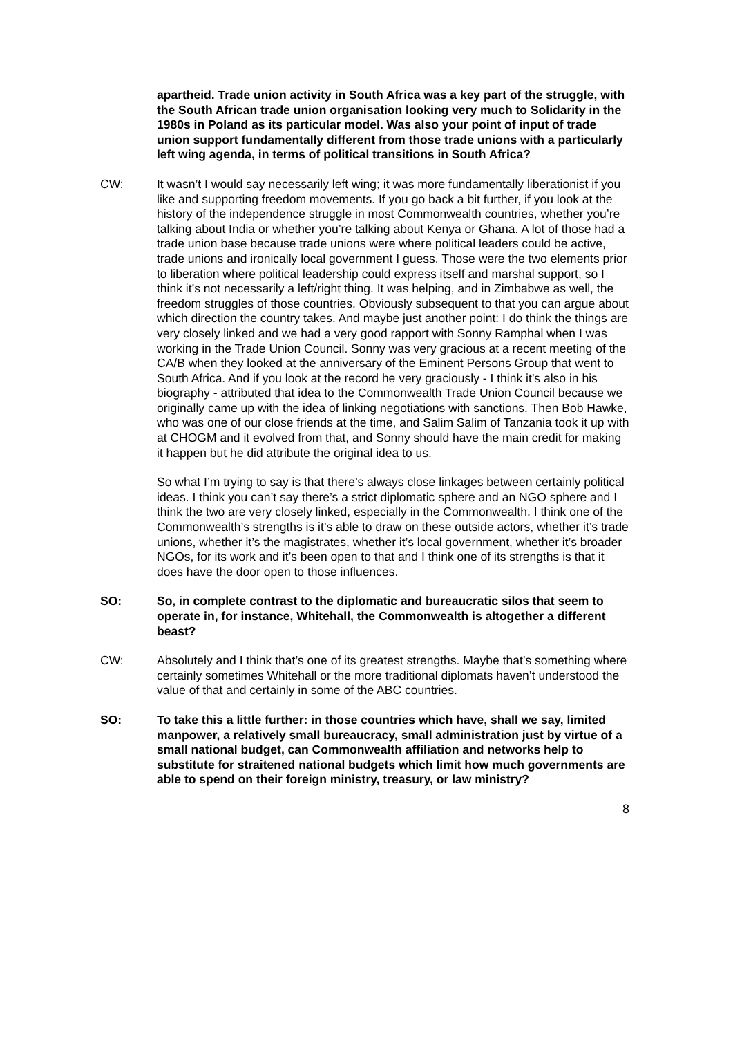apartheid. Trade union activity in South Africa was a key part of the struggle, with the South African trade union organisation looking very much to Solidarity in the 1980s in Poland as its particular model. Was also your point of input of trade union support fundamentally different from those trade unions with a particularly left wing agenda, in terms of political transitions in South Africa?
CW: It wasn’t I would say necessarily left wing; it was more fundamentally liberationist if you like and supporting freedom movements. If you go back a bit further, if you look at the history of the independence struggle in most Commonwealth countries, whether you’re talking about India or whether you’re talking about Kenya or Ghana. A lot of those had a trade union base because trade unions were where political leaders could be active, trade unions and ironically local government I guess. Those were the two elements prior to liberation where political leadership could express itself and marshal support, so I think it’s not necessarily a left/right thing. It was helping, and in Zimbabwe as well, the freedom struggles of those countries. Obviously subsequent to that you can argue about which direction the country takes. And maybe just another point: I do think the things are very closely linked and we had a very good rapport with Sonny Ramphal when I was working in the Trade Union Council. Sonny was very gracious at a recent meeting of the CA/B when they looked at the anniversary of the Eminent Persons Group that went to South Africa. And if you look at the record he very graciously - I think it’s also in his biography - attributed that idea to the Commonwealth Trade Union Council because we originally came up with the idea of linking negotiations with sanctions. Then Bob Hawke, who was one of our close friends at the time, and Salim Salim of Tanzania took it up with at CHOGM and it evolved from that, and Sonny should have the main credit for making it happen but he did attribute the original idea to us.
So what I’m trying to say is that there’s always close linkages between certainly political ideas. I think you can’t say there’s a strict diplomatic sphere and an NGO sphere and I think the two are very closely linked, especially in the Commonwealth. I think one of the Commonwealth’s strengths is it’s able to draw on these outside actors, whether it’s trade unions, whether it’s the magistrates, whether it’s local government, whether it’s broader NGOs, for its work and it’s been open to that and I think one of its strengths is that it does have the door open to those influences.
SO: So, in complete contrast to the diplomatic and bureaucratic silos that seem to operate in, for instance, Whitehall, the Commonwealth is altogether a different beast?
CW: Absolutely and I think that’s one of its greatest strengths. Maybe that’s something where certainly sometimes Whitehall or the more traditional diplomats haven’t understood the value of that and certainly in some of the ABC countries.
SO: To take this a little further: in those countries which have, shall we say, limited manpower, a relatively small bureaucracy, small administration just by virtue of a small national budget, can Commonwealth affiliation and networks help to substitute for straitened national budgets which limit how much governments are able to spend on their foreign ministry, treasury, or law ministry?
8